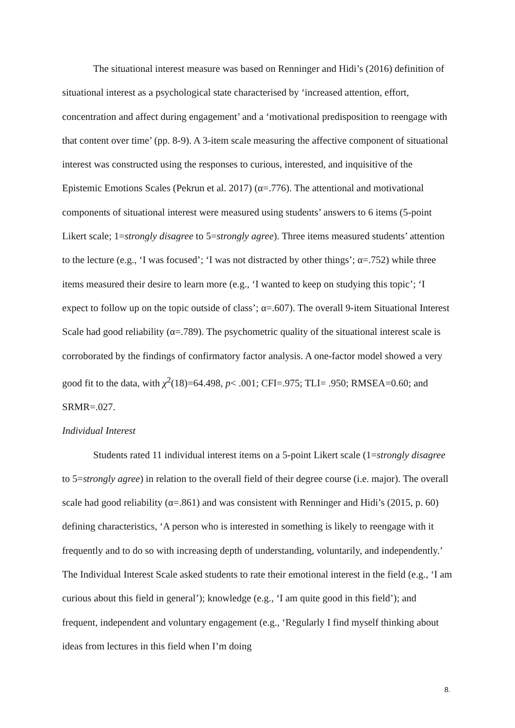The situational interest measure was based on Renninger and Hidi’s (2016) definition of situational interest as a psychological state characterised by ‘increased attention, effort, concentration and affect during engagement’ and a ‘motivational predisposition to reengage with that content over time’ (pp. 8-9). A 3-item scale measuring the affective component of situational interest was constructed using the responses to curious, interested, and inquisitive of the Epistemic Emotions Scales (Pekrun et al. 2017) (α=.776). The attentional and motivational components of situational interest were measured using students’ answers to 6 items (5-point Likert scale; 1=strongly disagree to 5=strongly agree). Three items measured students’ attention to the lecture (e.g., ‘I was focused’; ‘I was not distracted by other things’; α=.752) while three items measured their desire to learn more (e.g., ‘I wanted to keep on studying this topic’; ‘I expect to follow up on the topic outside of class’; α=.607). The overall 9-item Situational Interest Scale had good reliability (α=.789). The psychometric quality of the situational interest scale is corroborated by the findings of confirmatory factor analysis. A one-factor model showed a very good fit to the data, with χ<sup>2</sup>(18)=64.498, p< .001; CFI=.975; TLI= .950; RMSEA=0.60; and SRMR=.027.
Individual Interest
Students rated 11 individual interest items on a 5-point Likert scale (1=strongly disagree to 5=strongly agree) in relation to the overall field of their degree course (i.e. major). The overall scale had good reliability (α=.861) and was consistent with Renninger and Hidi’s (2015, p. 60) defining characteristics, ‘A person who is interested in something is likely to reengage with it frequently and to do so with increasing depth of understanding, voluntarily, and independently.’ The Individual Interest Scale asked students to rate their emotional interest in the field (e.g., ‘I am curious about this field in general’); knowledge (e.g., ‘I am quite good in this field’); and frequent, independent and voluntary engagement (e.g., ‘Regularly I find myself thinking about ideas from lectures in this field when I’m doing
8.